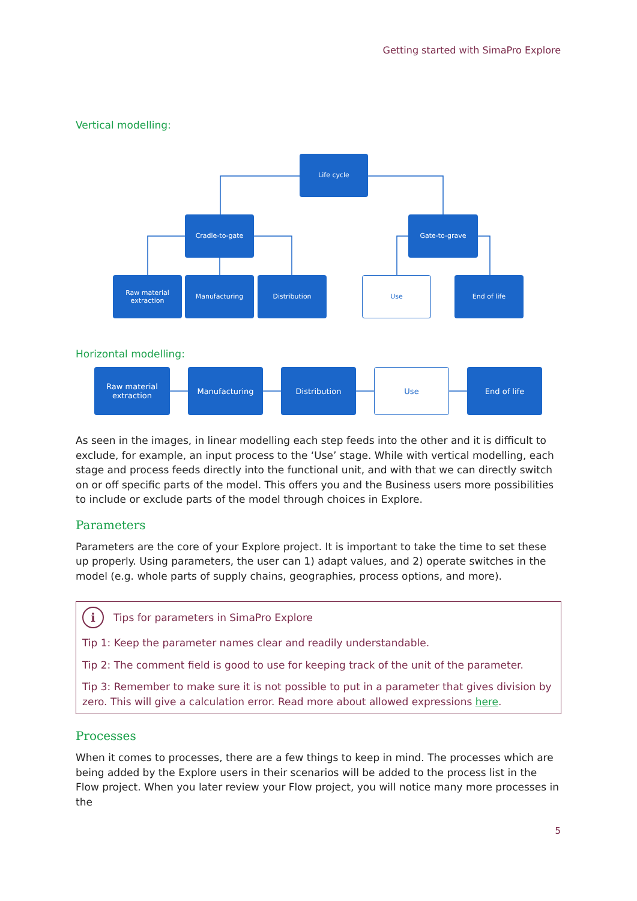Getting started with SimaPro Explore
Vertical modelling:
Life cycle
Cradle-to-gate Gate-to-grave
Raw material
extraction
Manufacturing Distribution Use End of life
Horizontal modelling:
Raw material
extraction
Manufacturing Distribution Use End of life
As seen in the images, in linear modelling each step feeds into the other and it is difficult to exclude, for example, an input process to the ‘Use’ stage. While with vertical modelling, each stage and process feeds directly into the functional unit, and with that we can directly switch on or off specific parts of the model. This offers you and the Business users more possibilities to include or exclude parts of the model through choices in Explore.
Parameters
Parameters are the core of your Explore project. It is important to take the time to set these up properly. Using parameters, the user can 1) adapt values, and 2) operate switches in the model (e.g. whole parts of supply chains, geographies, process options, and more).
i Tips for parameters in SimaPro Explore
Tip 1: Keep the parameter names clear and readily understandable.
Tip 2: The comment field is good to use for keeping track of the unit of the parameter.
Tip 3: Remember to make sure it is not possible to put in a parameter that gives division by zero. This will give a calculation error. Read more about allowed expressions here.
Processes
When it comes to processes, there are a few things to keep in mind. The processes which are being added by the Explore users in their scenarios will be added to the process list in the Flow project. When you later review your Flow project, you will notice many more processes in the
5